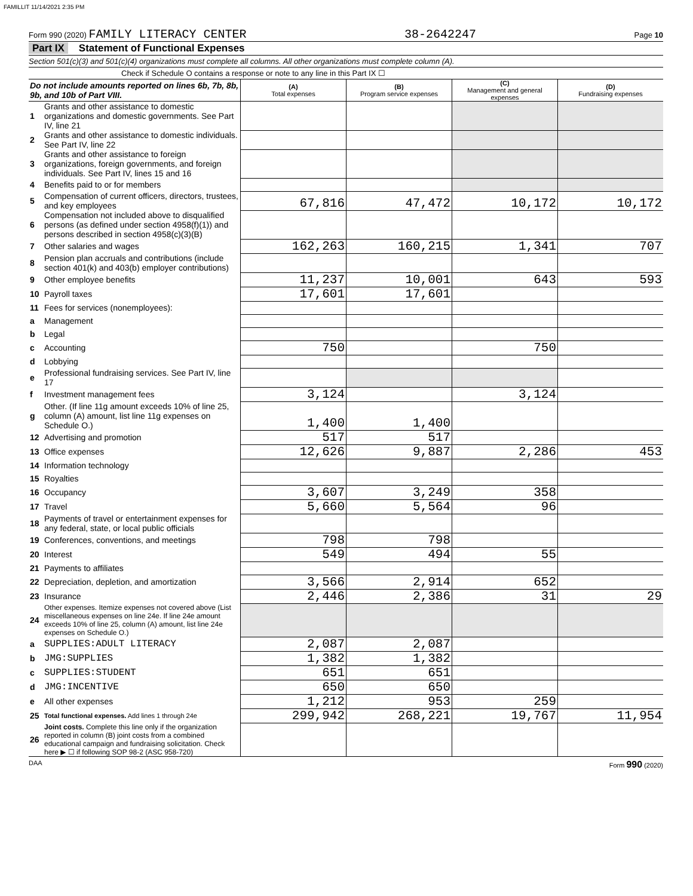FAMILLIT 11/14/2021 2:35 PM
Form 990 (2020) FAMILY LITERACY CENTER 38-2642247 Page 10
Part IX Statement of Functional Expenses
Section 501(c)(3) and 501(c)(4) organizations must complete all columns. All other organizations must complete column (A).
Check if Schedule O contains a response or note to any line in this Part IX ☐
| Do not include amounts reported on lines 6b, 7b, 8b, 9b, and 10b of Part VIII. | | (A) Total expenses | (B) Program service expenses | (C) Management and general expenses | (D) Fundraising expenses |
| --- | --- | --- | --- | --- | --- |
| 1 | Grants and other assistance to domestic organizations and domestic governments. See Part IV, line 21 | | | | |
| 2 | Grants and other assistance to domestic individuals. See Part IV, line 22 | | | | |
| 3 | Grants and other assistance to foreign organizations, foreign governments, and foreign individuals. See Part IV, lines 15 and 16 | | | | |
| 4 | Benefits paid to or for members | | | | |
| 5 | Compensation of current officers, directors, trustees, and key employees | 67,816 | 47,472 | 10,172 | 10,172 |
| 6 | Compensation not included above to disqualified persons (as defined under section 4958(f)(1)) and persons described in section 4958(c)(3)(B) | | | | |
| 7 | Other salaries and wages | 162,263 | 160,215 | 1,341 | 707 |
| 8 | Pension plan accruals and contributions (include section 401(k) and 403(b) employer contributions) | | | | |
| 9 | Other employee benefits | 11,237 | 10,001 | 643 | 593 |
| 10 | Payroll taxes | 17,601 | 17,601 | | |
| 11 | Fees for services (nonemployees): | | | | |
| a | Management | | | | |
| b | Legal | | | | |
| c | Accounting | 750 | | 750 | |
| d | Lobbying | | | | |
| e | Professional fundraising services. See Part IV, line 17 | | | | |
| f | Investment management fees | 3,124 | | 3,124 | |
| g | Other. (If line 11g amount exceeds 10% of line 25, column (A) amount, list line 11g expenses on Schedule O.) | 1,400 | 1,400 | | |
| 12 | Advertising and promotion | 517 | 517 | | |
| 13 | Office expenses | 12,626 | 9,887 | 2,286 | 453 |
| 14 | Information technology | | | | |
| 15 | Royalties | | | | |
| 16 | Occupancy | 3,607 | 3,249 | 358 | |
| 17 | Travel | 5,660 | 5,564 | 96 | |
| 18 | Payments of travel or entertainment expenses for any federal, state, or local public officials | | | | |
| 19 | Conferences, conventions, and meetings | 798 | 798 | | |
| 20 | Interest | 549 | 494 | 55 | |
| 21 | Payments to affiliates | | | | |
| 22 | Depreciation, depletion, and amortization | 3,566 | 2,914 | 652 | |
| 23 | Insurance | 2,446 | 2,386 | 31 | 29 |
| 24 | Other expenses. Itemize expenses not covered above (List miscellaneous expenses on line 24e. If line 24e amount exceeds 10% of line 25, column (A) amount, list line 24e expenses on Schedule O.) | | | | |
| a | SUPPLIES:ADULT LITERACY | 2,087 | 2,087 | | |
| b | JMG:SUPPLIES | 1,382 | 1,382 | | |
| c | SUPPLIES:STUDENT | 651 | 651 | | |
| d | JMG:INCENTIVE | 650 | 650 | | |
| e | All other expenses | 1,212 | 953 | 259 | |
| 25 | Total functional expenses. Add lines 1 through 24e | 299,942 | 268,221 | 19,767 | 11,954 |
| 26 | Joint costs. Complete this line only if the organization reported in column (B) joint costs from a combined educational campaign and fundraising solicitation. Check here ▶ ☐ if following SOP 98-2 (ASC 958-720) | | | | |
DAA Form 990 (2020)